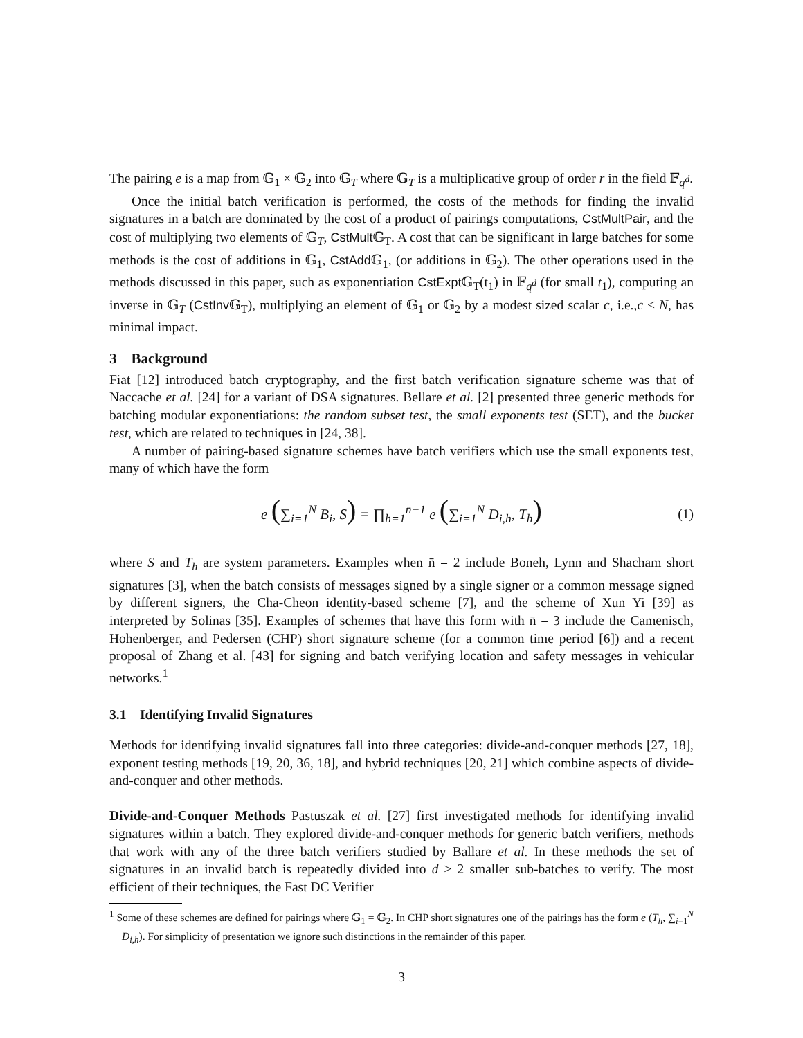The pairing e is a map from 𝔾<sub>1</sub> × 𝔾<sub>2</sub> into 𝔾<sub>T</sub> where 𝔾<sub>T</sub> is a multiplicative group of order r in the field 𝔽<sub>q<sup>d</sup></sub>.
Once the initial batch verification is performed, the costs of the methods for finding the invalid signatures in a batch are dominated by the cost of a product of pairings computations, CstMultPair, and the cost of multiplying two elements of 𝔾<sub>T</sub>, CstMult 𝔾<sub>T</sub>. A cost that can be significant in large batches for some methods is the cost of additions in 𝔾<sub>1</sub>, CstAdd 𝔾<sub>1</sub>, (or additions in 𝔾<sub>2</sub>). The other operations used in the methods discussed in this paper, such as exponentiation CstExpt 𝔾<sub>T</sub>(t<sub>1</sub>) in 𝔽<sub>q<sup>d</sup></sub> (for small t<sub>1</sub>), computing an inverse in 𝔾<sub>T</sub> (CstInv 𝔾<sub>T</sub>), multiplying an element of 𝔾<sub>1</sub> or 𝔾<sub>2</sub> by a modest sized scalar c, i.e.,c ≤ N, has minimal impact.
3 Background
Fiat [12] introduced batch cryptography, and the first batch verification signature scheme was that of Naccache et al. [24] for a variant of DSA signatures. Bellare et al. [2] presented three generic methods for batching modular exponentiations: the random subset test, the small exponents test (SET), and the bucket test, which are related to techniques in [24, 38].
A number of pairing-based signature schemes have batch verifiers which use the small exponents test, many of which have the form
e (∑<sub>i=1</sub><sup>N</sup> B<sub>i</sub>, S) = ∏<sub>h=1</sub><sup>n̄−1</sup> e (∑<sub>i=1</sub><sup>N</sup> D<sub>i,h</sub>, T<sub>h</sub>) (1)
where S and T<sub>h</sub> are system parameters. Examples when n̄ = 2 include Boneh, Lynn and Shacham short signatures [3], when the batch consists of messages signed by a single signer or a common message signed by different signers, the Cha-Cheon identity-based scheme [7], and the scheme of Xun Yi [39] as interpreted by Solinas [35]. Examples of schemes that have this form with n̄ = 3 include the Camenisch, Hohenberger, and Pedersen (CHP) short signature scheme (for a common time period [6]) and a recent proposal of Zhang et al. [43] for signing and batch verifying location and safety messages in vehicular networks.<sup>1</sup>
3.1 Identifying Invalid Signatures
Methods for identifying invalid signatures fall into three categories: divide-and-conquer methods [27, 18], exponent testing methods [19, 20, 36, 18], and hybrid techniques [20, 21] which combine aspects of divide-and-conquer and other methods.
Divide-and-Conquer Methods Pastuszak et al. [27] first investigated methods for identifying invalid signatures within a batch. They explored divide-and-conquer methods for generic batch verifiers, methods that work with any of the three batch verifiers studied by Ballare et al. In these methods the set of signatures in an invalid batch is repeatedly divided into d ≥ 2 smaller sub-batches to verify. The most efficient of their techniques, the Fast DC Verifier
<sup>1</sup> Some of these schemes are defined for pairings where 𝔾<sub>1</sub> = 𝔾<sub>2</sub>. In CHP short signatures one of the pairings has the form e (T<sub>h</sub>, ∑<sub>i=1</sub><sup>N</sup> D<sub>i,h</sub>). For simplicity of presentation we ignore such distinctions in the remainder of this paper.
3